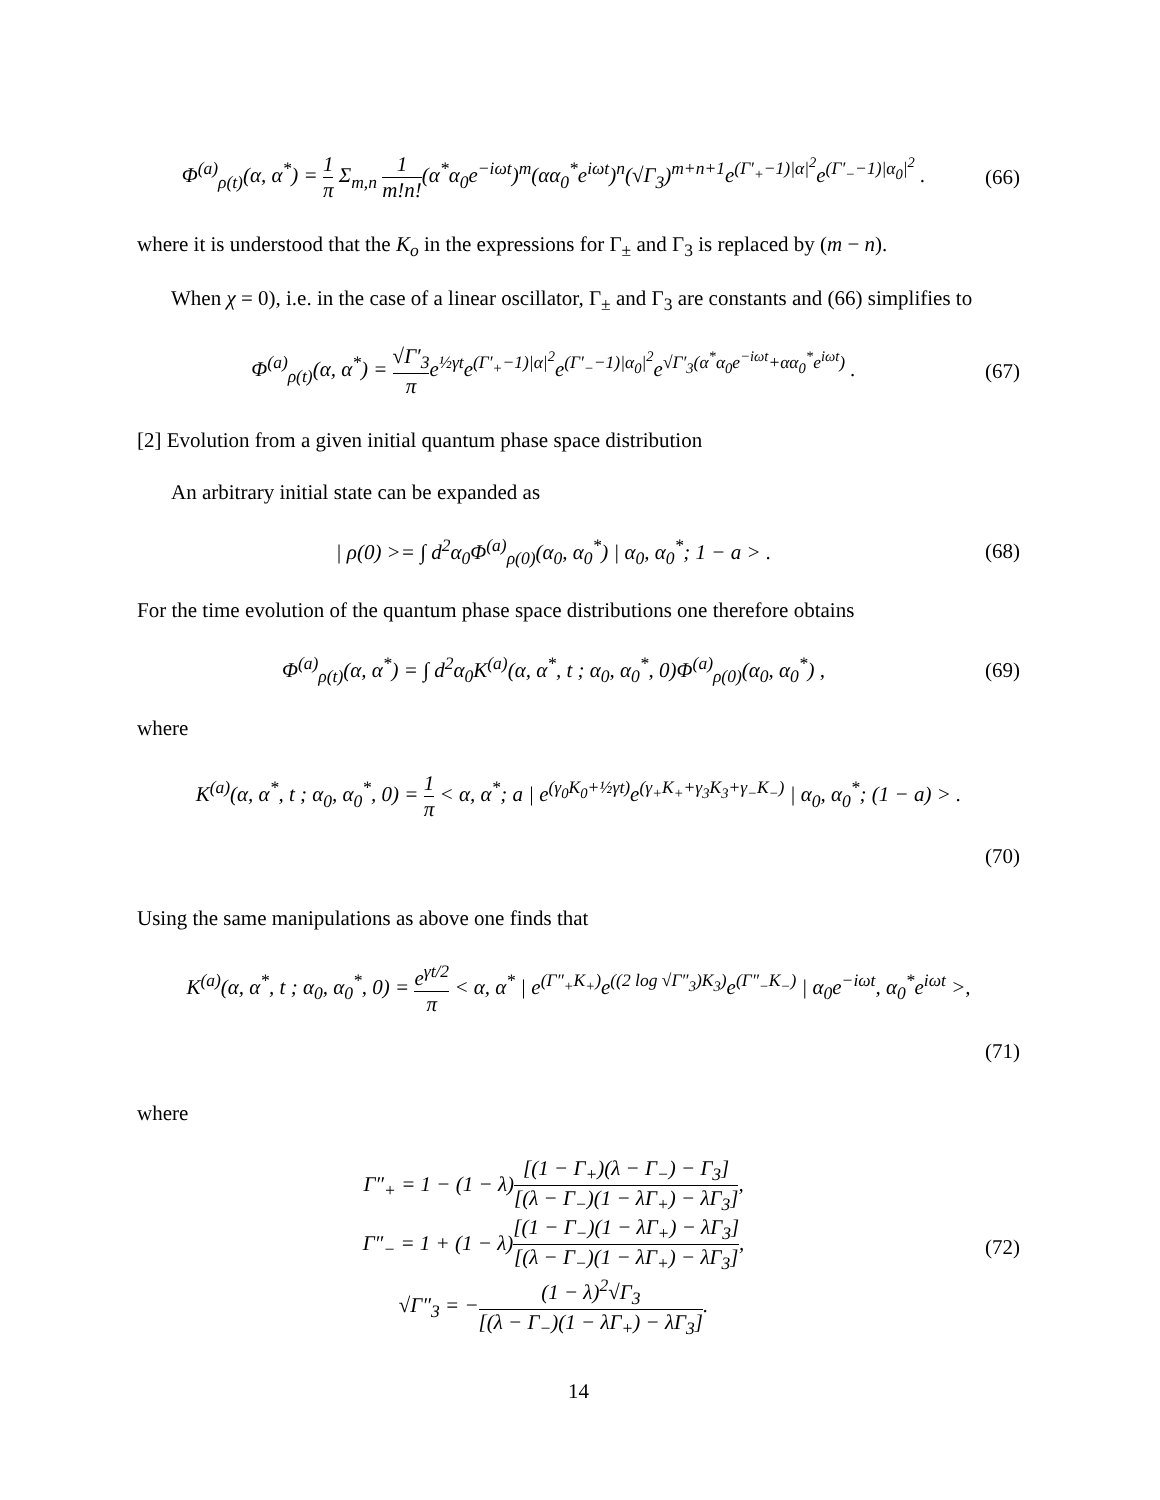Φ<sup>(a)</sup><sub>ρ(t)</sub>(α, α<sup>*</sup>) = 1 π Σ<sub>m,n</sub> 1 m!n!(α<sup>*</sup>α<sub>0</sub>e<sup>−iωt</sup>)<sup>m</sup>(αα<sub>0</sub><sup>*</sup>e<sup>iωt</sup>)<sup>n</sup>(√Γ<sub>3</sub>)<sup>m+n+1</sup>e<sup>(Γ′<sub>+</sub>−1)|α|<sup>2</sup></sup>e<sup>(Γ′<sub>−</sub>−1)|α<sub>0</sub>|<sup>2</sup></sup> .
(66)
where it is understood that the K<sub>o</sub> in the expressions for Γ<sub>±</sub> and Γ<sub>3</sub> is replaced by (m − n).
When χ = 0), i.e. in the case of a linear oscillator, Γ<sub>±</sub> and Γ<sub>3</sub> are constants and (66) simplifies to
Φ<sup>(a)</sup><sub>ρ(t)</sub>(α, α<sup>*</sup>) = √Γ′<sub>3</sub> πe<sup>½γt</sup>e<sup>(Γ′<sub>+</sub>−1)|α|<sup>2</sup></sup>e<sup>(Γ′<sub>−</sub>−1)|α<sub>0</sub>|<sup>2</sup></sup>e<sup>√Γ′<sub>3</sub>(α<sup>*</sup>α<sub>0</sub>e<sup>−iωt</sup>+αα<sub>0</sub><sup>*</sup>e<sup>iωt</sup>)</sup> .
(67)
[2] Evolution from a given initial quantum phase space distribution
An arbitrary initial state can be expanded as
| ρ(0) >= ∫ d<sup>2</sup>α<sub>0</sub>Φ<sup>(a)</sup><sub>ρ(0)</sub>(α<sub>0</sub>, α<sub>0</sub><sup>*</sup>) | α<sub>0</sub>, α<sub>0</sub><sup>*</sup>; 1 − a > .
(68)
For the time evolution of the quantum phase space distributions one therefore obtains
Φ<sup>(a)</sup><sub>ρ(t)</sub>(α, α<sup>*</sup>) = ∫ d<sup>2</sup>α<sub>0</sub>K<sup>(a)</sup>(α, α<sup>*</sup>, t ; α<sub>0</sub>, α<sub>0</sub><sup>*</sup>, 0)Φ<sup>(a)</sup><sub>ρ(0)</sub>(α<sub>0</sub>, α<sub>0</sub><sup>*</sup>) ,
(69)
where
K<sup>(a)</sup>(α, α<sup>*</sup>, t ; α<sub>0</sub>, α<sub>0</sub><sup>*</sup>, 0) = 1 π < α, α<sup>*</sup>; a | e<sup>(γ<sub>0</sub>K<sub>0</sub>+½γt)</sup>e<sup>(γ<sub>+</sub>K<sub>+</sub>+γ<sub>3</sub>K<sub>3</sub>+γ<sub>−</sub>K<sub>−</sub>)</sup> | α<sub>0</sub>, α<sub>0</sub><sup>*</sup>; (1 − a) > .
(70)
Using the same manipulations as above one finds that
K<sup>(a)</sup>(α, α<sup>*</sup>, t ; α<sub>0</sub>, α<sub>0</sub><sup>*</sup>, 0) = e<sup>γt/2</sup> π < α, α<sup>*</sup> | e<sup>(Γ″<sub>+</sub>K<sub>+</sub>)</sup>e<sup>((2 log √Γ″<sub>3</sub>)K<sub>3</sub>)</sup>e<sup>(Γ″<sub>−</sub>K<sub>−</sub>)</sup> | α<sub>0</sub>e<sup>−iωt</sup>, α<sub>0</sub><sup>*</sup>e<sup>iωt</sup> >,
(71)
where
Γ″<sub>+</sub> = 1 − (1 − λ)[(1 − Γ<sub>+</sub>)(λ − Γ<sub>−</sub>) − Γ<sub>3</sub>] [(λ − Γ<sub>−</sub>)(1 − λΓ<sub>+</sub>) − λΓ<sub>3</sub>],
Γ″<sub>−</sub> = 1 + (1 − λ)[(1 − Γ<sub>−</sub>)(1 − λΓ<sub>+</sub>) − λΓ<sub>3</sub>] [(λ − Γ<sub>−</sub>)(1 − λΓ<sub>+</sub>) − λΓ<sub>3</sub>],
√Γ″<sub>3</sub> = −(1 − λ)<sup>2</sup>√Γ<sub>3</sub> [(λ − Γ<sub>−</sub>)(1 − λΓ<sub>+</sub>) − λΓ<sub>3</sub>].
(72)
14